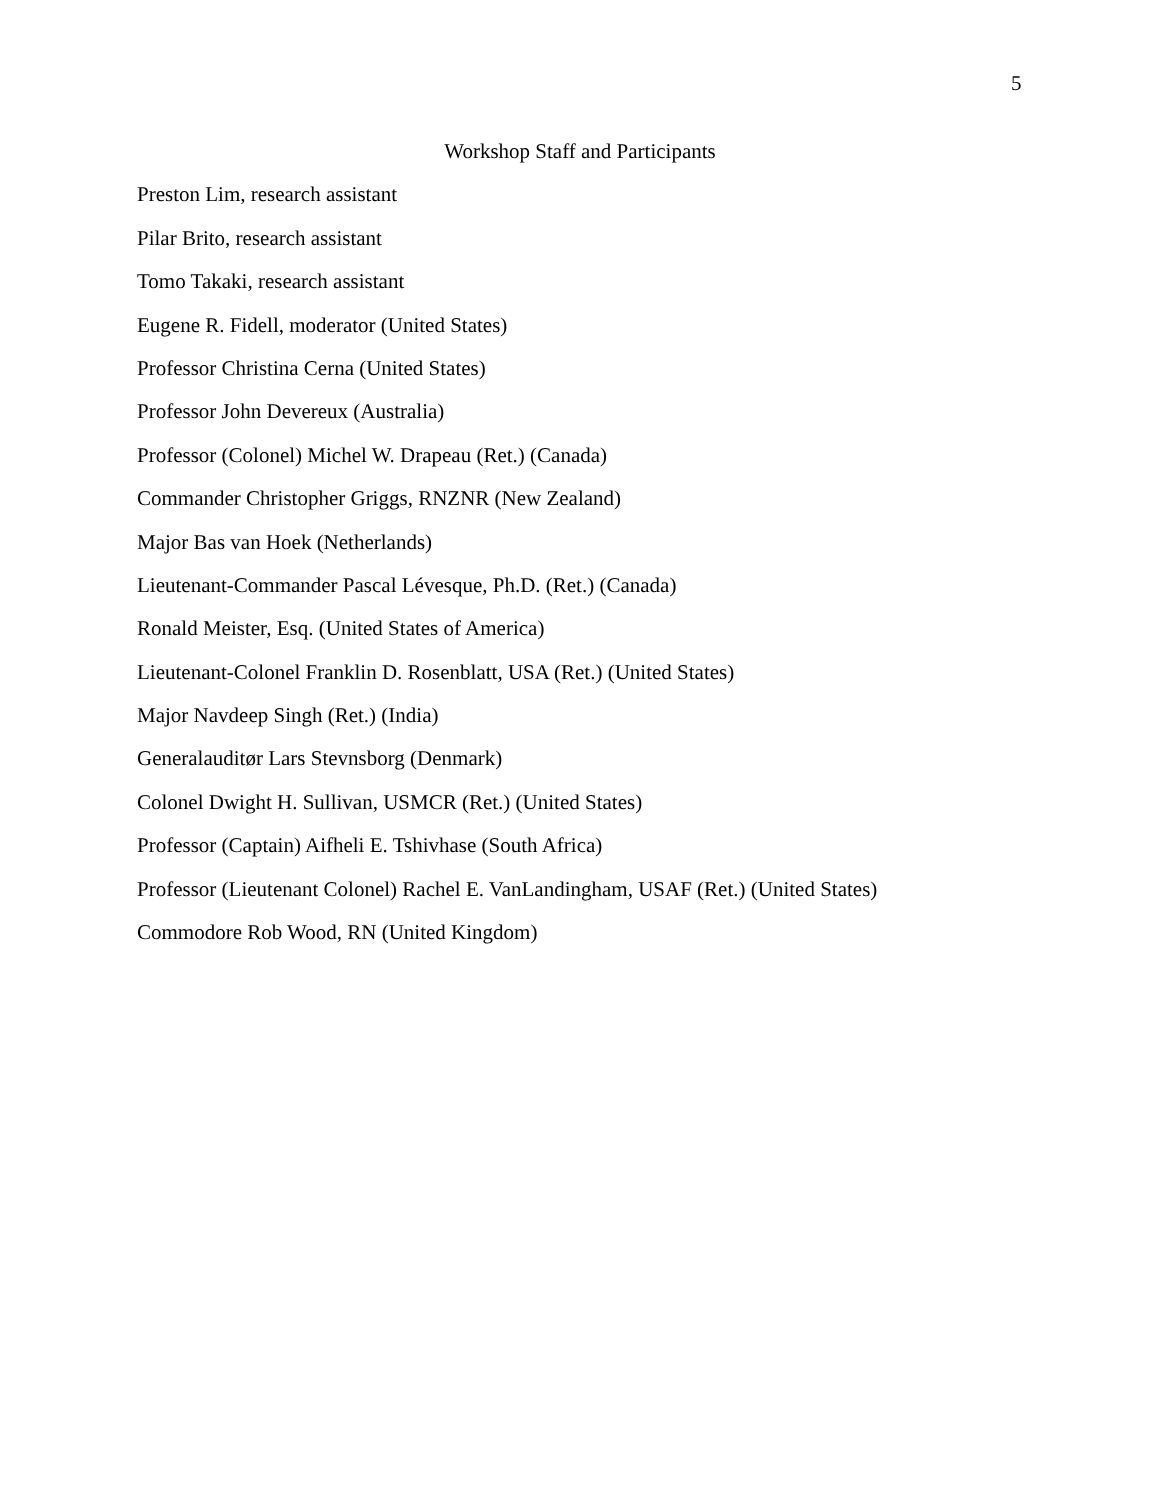5
Workshop Staff and Participants
Preston Lim, research assistant
Pilar Brito, research assistant
Tomo Takaki, research assistant
Eugene R. Fidell, moderator (United States)
Professor Christina Cerna (United States)
Professor John Devereux (Australia)
Professor (Colonel) Michel W. Drapeau (Ret.) (Canada)
Commander Christopher Griggs, RNZNR (New Zealand)
Major Bas van Hoek (Netherlands)
Lieutenant-Commander Pascal Lévesque, Ph.D. (Ret.) (Canada)
Ronald Meister, Esq. (United States of America)
Lieutenant-Colonel Franklin D. Rosenblatt, USA (Ret.) (United States)
Major Navdeep Singh (Ret.) (India)
Generalauditør Lars Stevnsborg (Denmark)
Colonel Dwight H. Sullivan, USMCR (Ret.) (United States)
Professor (Captain) Aifheli E. Tshivhase (South Africa)
Professor (Lieutenant Colonel) Rachel E. VanLandingham, USAF (Ret.) (United States)
Commodore Rob Wood, RN (United Kingdom)